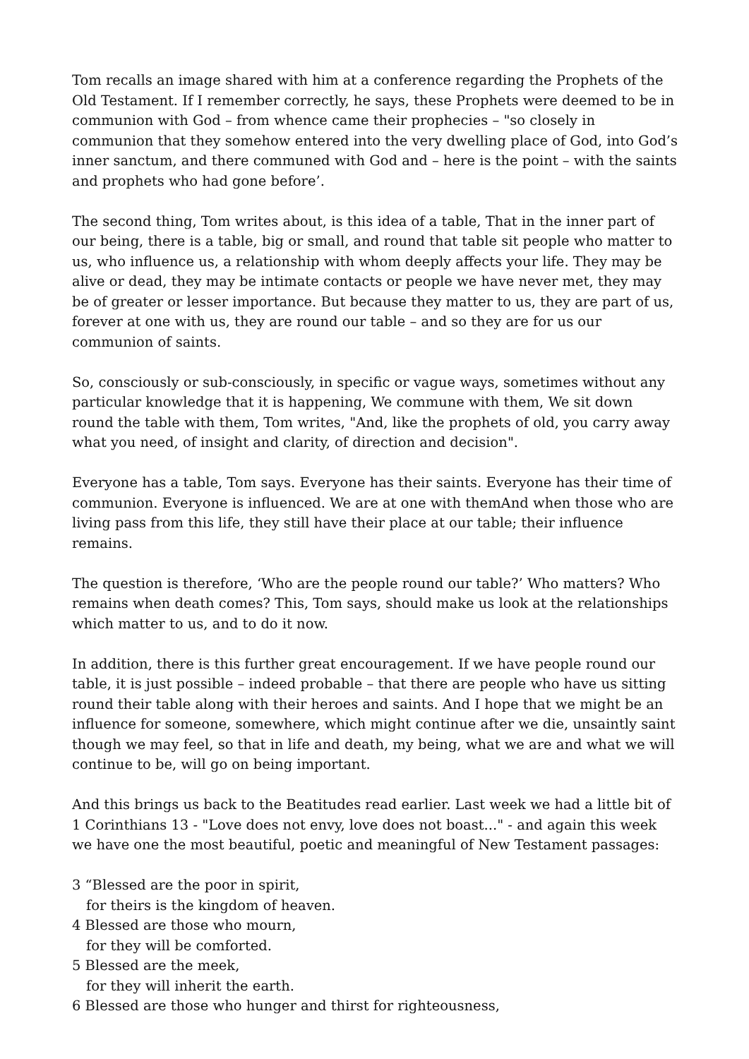Tom recalls an image shared with him at a conference regarding the Prophets of the Old Testament. If I remember correctly, he says, these Prophets were deemed to be in communion with God – from whence came their prophecies – "so closely in communion that they somehow entered into the very dwelling place of God, into God’s inner sanctum, and there communed with God and – here is the point – with the saints and prophets who had gone before’.
The second thing, Tom writes about, is this idea of a table, That in the inner part of our being, there is a table, big or small, and round that table sit people who matter to us, who influence us, a relationship with whom deeply affects your life. They may be alive or dead, they may be intimate contacts or people we have never met, they may be of greater or lesser importance. But because they matter to us, they are part of us, forever at one with us, they are round our table – and so they are for us our communion of saints.
So, consciously or sub-consciously, in specific or vague ways, sometimes without any particular knowledge that it is happening, We commune with them, We sit down round the table with them, Tom writes, "And, like the prophets of old, you carry away what you need, of insight and clarity, of direction and decision".
Everyone has a table, Tom says. Everyone has their saints. Everyone has their time of communion. Everyone is influenced. We are at one with themAnd when those who are living pass from this life, they still have their place at our table; their influence remains.
The question is therefore, ‘Who are the people round our table?’ Who matters? Who remains when death comes? This, Tom says, should make us look at the relationships which matter to us, and to do it now.
In addition, there is this further great encouragement. If we have people round our table, it is just possible – indeed probable – that there are people who have us sitting round their table along with their heroes and saints. And I hope that we might be an influence for someone, somewhere, which might continue after we die, unsaintly saint though we may feel, so that in life and death, my being, what we are and what we will continue to be, will go on being important.
And this brings us back to the Beatitudes read earlier. Last week we had a little bit of 1 Corinthians 13 - "Love does not envy, love does not boast..." - and again this week we have one the most beautiful, poetic and meaningful of New Testament passages:
3 “Blessed are the poor in spirit,
for theirs is the kingdom of heaven.
4 Blessed are those who mourn,
for they will be comforted.
5 Blessed are the meek,
for they will inherit the earth.
6 Blessed are those who hunger and thirst for righteousness,